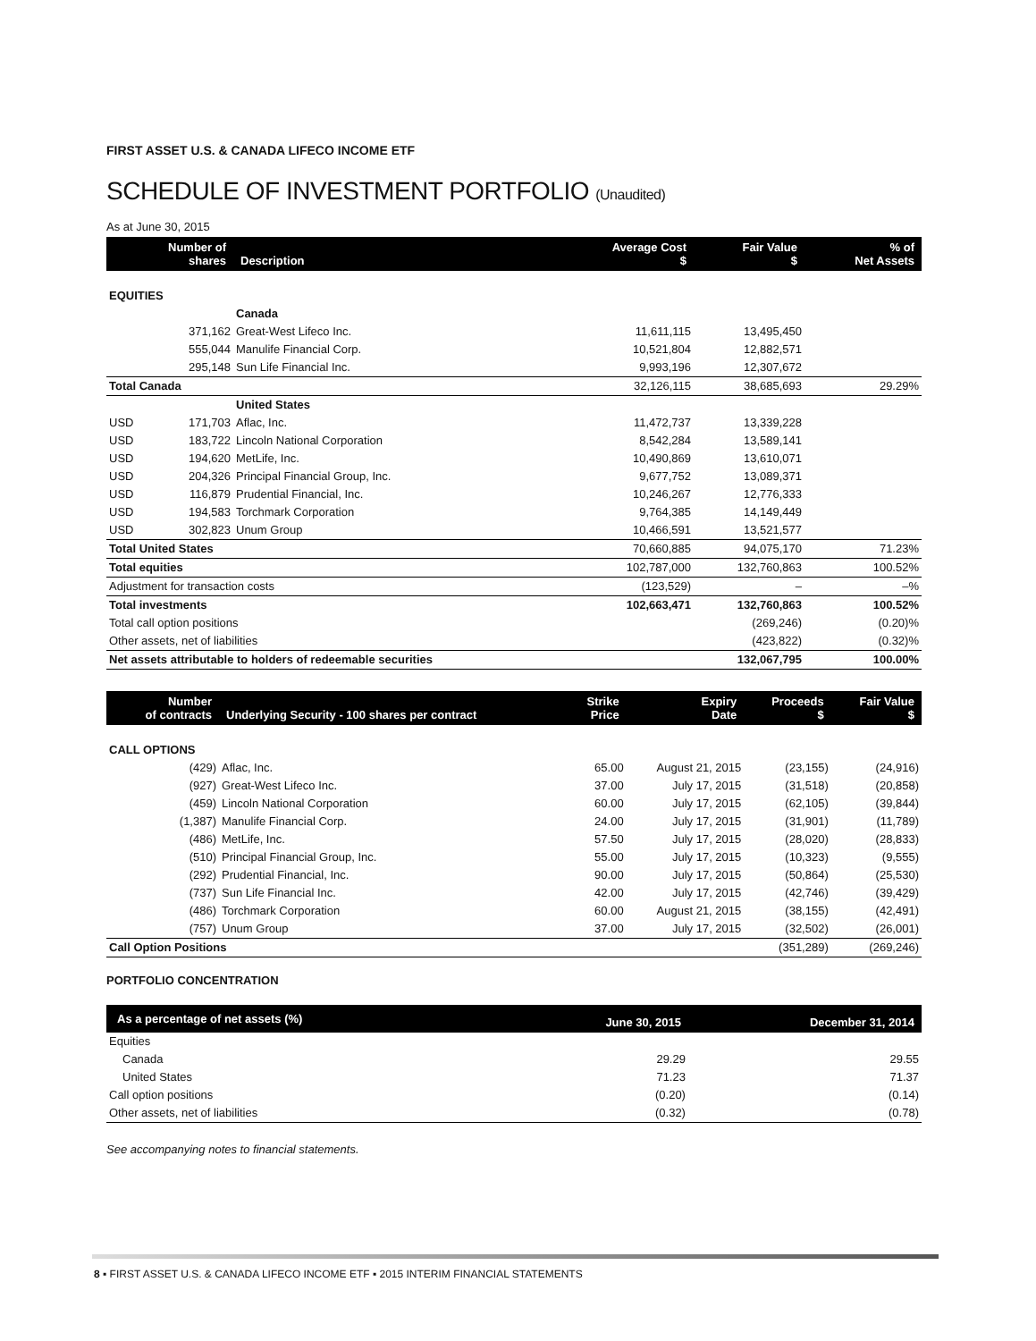FIRST ASSET U.S. & CANADA LIFECO INCOME ETF
SCHEDULE OF INVESTMENT PORTFOLIO (Unaudited)
As at June 30, 2015
| | Number of shares | Description | Average Cost $ | Fair Value $ | % of Net Assets |
| --- | --- | --- | --- | --- | --- |
| EQUITIES | | | | | |
| | | Canada | | | |
| | 371,162 | Great-West Lifeco Inc. | 11,611,115 | 13,495,450 | |
| | 555,044 | Manulife Financial Corp. | 10,521,804 | 12,882,571 | |
| | 295,148 | Sun Life Financial Inc. | 9,993,196 | 12,307,672 | |
| Total Canada | | | 32,126,115 | 38,685,693 | 29.29% |
| | | United States | | | |
| USD | 171,703 | Aflac, Inc. | 11,472,737 | 13,339,228 | |
| USD | 183,722 | Lincoln National Corporation | 8,542,284 | 13,589,141 | |
| USD | 194,620 | MetLife, Inc. | 10,490,869 | 13,610,071 | |
| USD | 204,326 | Principal Financial Group, Inc. | 9,677,752 | 13,089,371 | |
| USD | 116,879 | Prudential Financial, Inc. | 10,246,267 | 12,776,333 | |
| USD | 194,583 | Torchmark Corporation | 9,764,385 | 14,149,449 | |
| USD | 302,823 | Unum Group | 10,466,591 | 13,521,577 | |
| Total United States | | | 70,660,885 | 94,075,170 | 71.23% |
| Total equities | | | 102,787,000 | 132,760,863 | 100.52% |
| Adjustment for transaction costs | | | (123,529) | – | –% |
| Total investments | | | 102,663,471 | 132,760,863 | 100.52% |
| Total call option positions | | | | (269,246) | (0.20)% |
| Other assets, net of liabilities | | | | (423,822) | (0.32)% |
| Net assets attributable to holders of redeemable securities | | | | 132,067,795 | 100.00% |
| Number of contracts | Underlying Security - 100 shares per contract | Strike Price | Expiry Date | Proceeds $ | Fair Value $ |
| --- | --- | --- | --- | --- | --- |
| CALL OPTIONS | | | | | |
| (429) | Aflac, Inc. | 65.00 | August 21, 2015 | (23,155) | (24,916) |
| (927) | Great-West Lifeco Inc. | 37.00 | July 17, 2015 | (31,518) | (20,858) |
| (459) | Lincoln National Corporation | 60.00 | July 17, 2015 | (62,105) | (39,844) |
| (1,387) | Manulife Financial Corp. | 24.00 | July 17, 2015 | (31,901) | (11,789) |
| (486) | MetLife, Inc. | 57.50 | July 17, 2015 | (28,020) | (28,833) |
| (510) | Principal Financial Group, Inc. | 55.00 | July 17, 2015 | (10,323) | (9,555) |
| (292) | Prudential Financial, Inc. | 90.00 | July 17, 2015 | (50,864) | (25,530) |
| (737) | Sun Life Financial Inc. | 42.00 | July 17, 2015 | (42,746) | (39,429) |
| (486) | Torchmark Corporation | 60.00 | August 21, 2015 | (38,155) | (42,491) |
| (757) | Unum Group | 37.00 | July 17, 2015 | (32,502) | (26,001) |
| Call Option Positions | | | | (351,289) | (269,246) |
PORTFOLIO CONCENTRATION
| As a percentage of net assets (%) | June 30, 2015 | December 31, 2014 |
| --- | --- | --- |
| Equities | | |
| Canada | 29.29 | 29.55 |
| United States | 71.23 | 71.37 |
| Call option positions | (0.20) | (0.14) |
| Other assets, net of liabilities | (0.32) | (0.78) |
See accompanying notes to financial statements.
8 ▪ FIRST ASSET U.S. & CANADA LIFECO INCOME ETF ▪ 2015 INTERIM FINANCIAL STATEMENTS